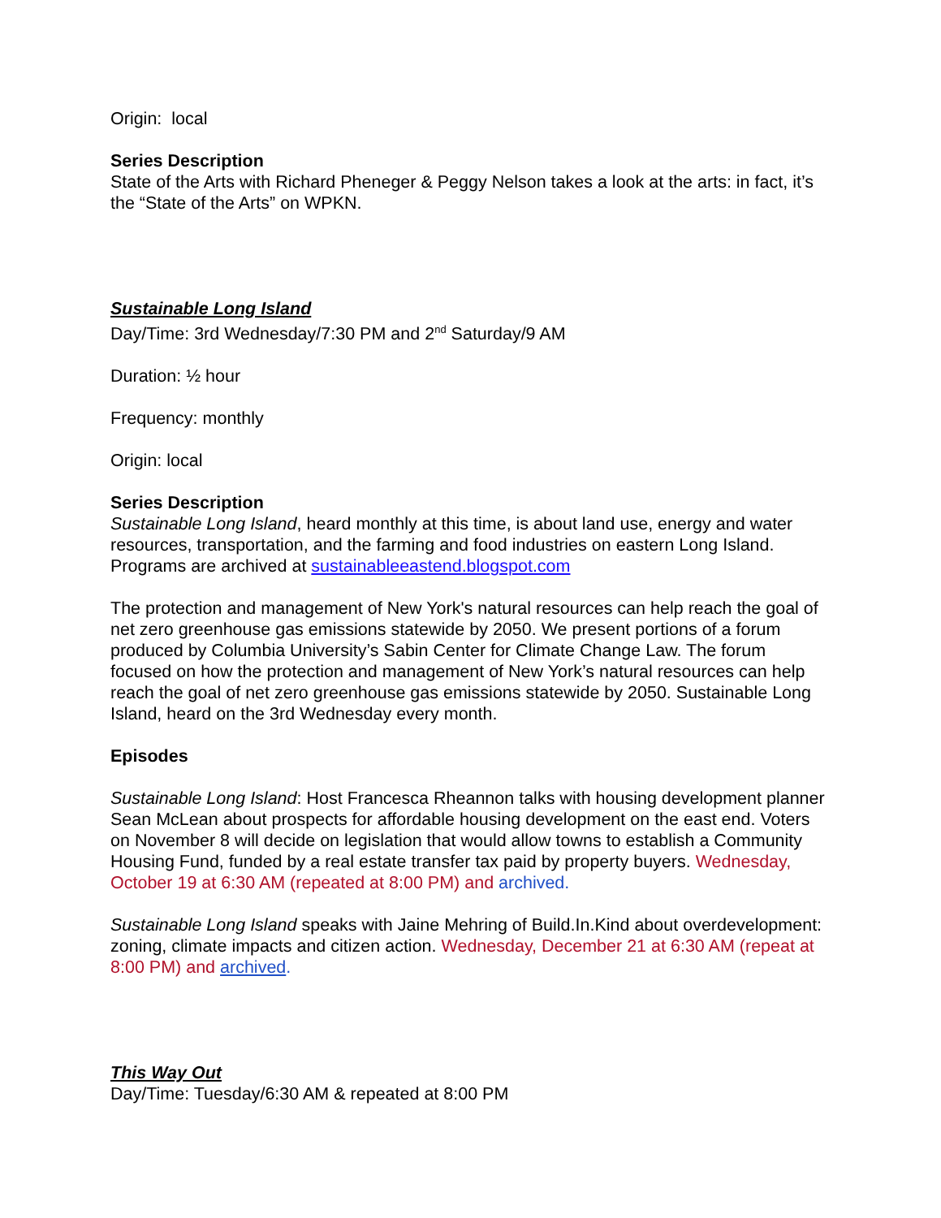Origin: local
Series Description
State of the Arts with Richard Pheneger & Peggy Nelson takes a look at the arts: in fact, it’s the “State of the Arts” on WPKN.
Sustainable Long Island
Day/Time: 3rd Wednesday/7:30 PM and 2<sup>nd</sup> Saturday/9 AM
Duration: ½ hour
Frequency: monthly
Origin: local
Series Description
Sustainable Long Island, heard monthly at this time, is about land use, energy and water resources, transportation, and the farming and food industries on eastern Long Island. Programs are archived at sustainableeastend.blogspot.com
The protection and management of New York's natural resources can help reach the goal of net zero greenhouse gas emissions statewide by 2050. We present portions of a forum produced by Columbia University’s Sabin Center for Climate Change Law. The forum focused on how the protection and management of New York’s natural resources can help reach the goal of net zero greenhouse gas emissions statewide by 2050. Sustainable Long Island, heard on the 3rd Wednesday every month.
Episodes
Sustainable Long Island: Host Francesca Rheannon talks with housing development planner Sean McLean about prospects for affordable housing development on the east end. Voters on November 8 will decide on legislation that would allow towns to establish a Community Housing Fund, funded by a real estate transfer tax paid by property buyers. Wednesday, October 19 at 6:30 AM (repeated at 8:00 PM) and archived.
Sustainable Long Island speaks with Jaine Mehring of Build.In.Kind about overdevelopment: zoning, climate impacts and citizen action. Wednesday, December 21 at 6:30 AM (repeat at 8:00 PM) and archived.
This Way Out
Day/Time: Tuesday/6:30 AM & repeated at 8:00 PM